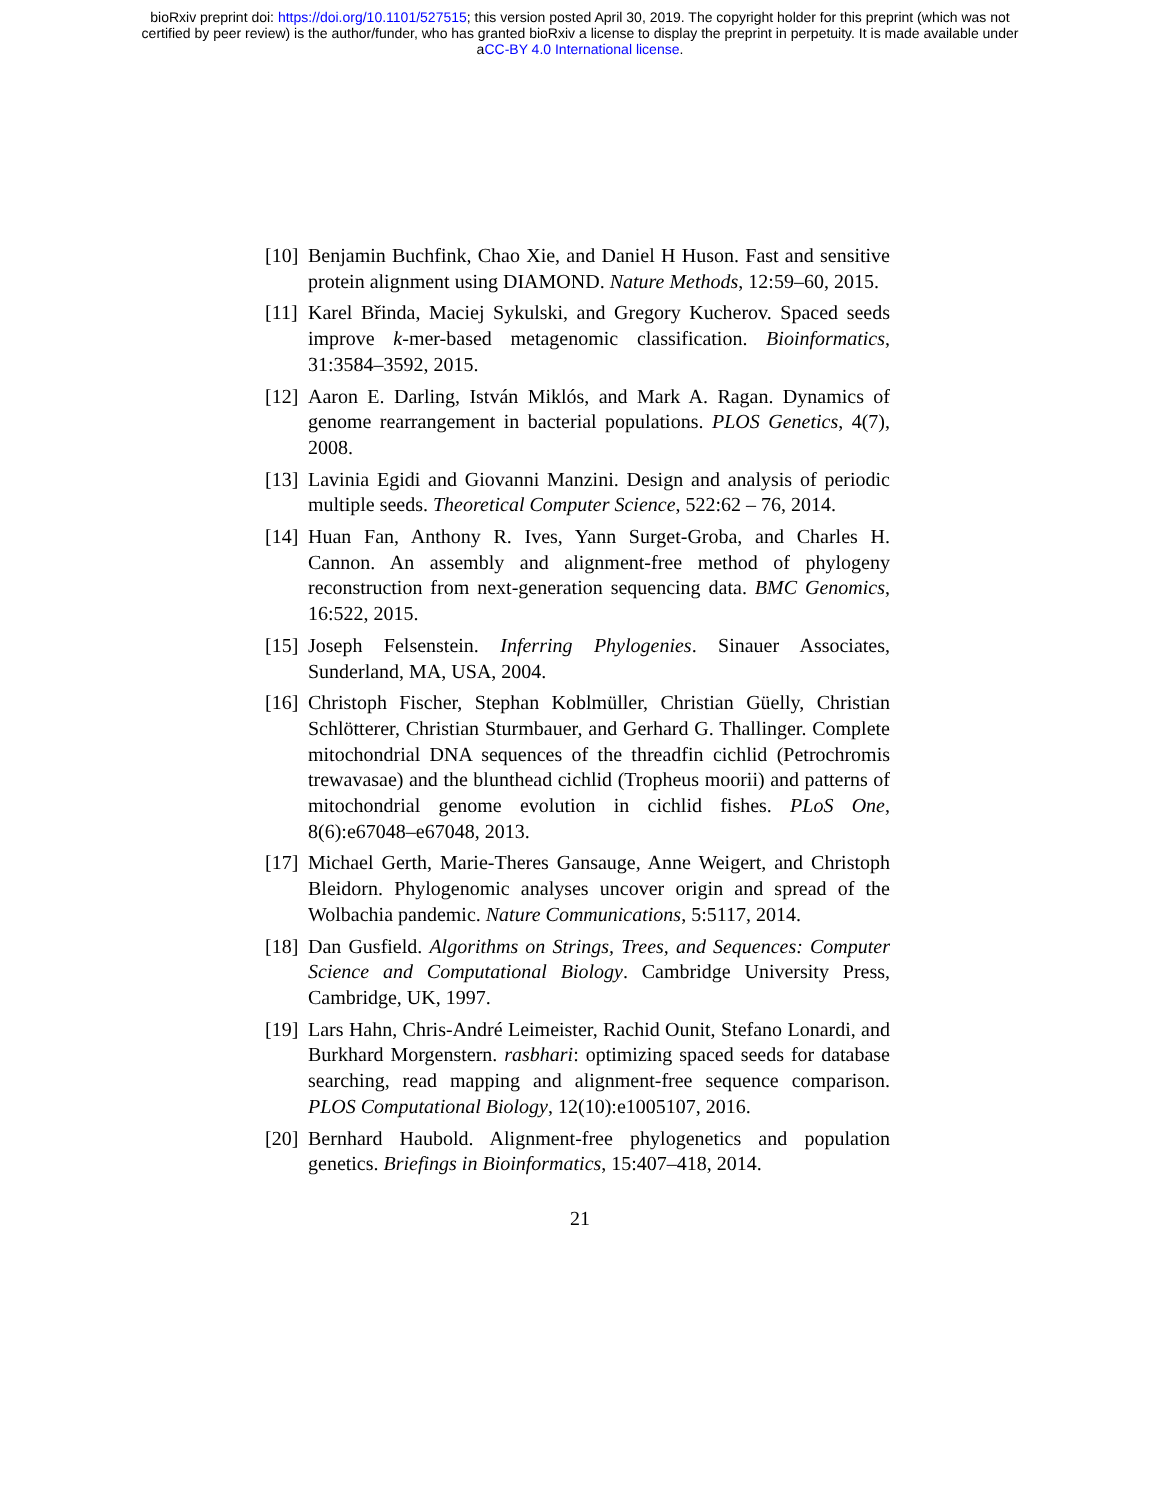bioRxiv preprint doi: https://doi.org/10.1101/527515; this version posted April 30, 2019. The copyright holder for this preprint (which was not
certified by peer review) is the author/funder, who has granted bioRxiv a license to display the preprint in perpetuity. It is made available under
aCC-BY 4.0 International license.
[10] Benjamin Buchfink, Chao Xie, and Daniel H Huson. Fast and sensitive protein alignment using DIAMOND. Nature Methods, 12:59–60, 2015.
[11] Karel Břinda, Maciej Sykulski, and Gregory Kucherov. Spaced seeds improve k-mer-based metagenomic classification. Bioinformatics, 31:3584–3592, 2015.
[12] Aaron E. Darling, István Miklós, and Mark A. Ragan. Dynamics of genome rearrangement in bacterial populations. PLOS Genetics, 4(7), 2008.
[13] Lavinia Egidi and Giovanni Manzini. Design and analysis of periodic multiple seeds. Theoretical Computer Science, 522:62 – 76, 2014.
[14] Huan Fan, Anthony R. Ives, Yann Surget-Groba, and Charles H. Cannon. An assembly and alignment-free method of phylogeny reconstruction from next-generation sequencing data. BMC Genomics, 16:522, 2015.
[15] Joseph Felsenstein. Inferring Phylogenies. Sinauer Associates, Sunderland, MA, USA, 2004.
[16] Christoph Fischer, Stephan Koblmüller, Christian Güelly, Christian Schlötterer, Christian Sturmbauer, and Gerhard G. Thallinger. Complete mitochondrial DNA sequences of the threadfin cichlid (Petrochromis trewavasae) and the blunthead cichlid (Tropheus moorii) and patterns of mitochondrial genome evolution in cichlid fishes. PLoS One, 8(6):e67048–e67048, 2013.
[17] Michael Gerth, Marie-Theres Gansauge, Anne Weigert, and Christoph Bleidorn. Phylogenomic analyses uncover origin and spread of the Wolbachia pandemic. Nature Communications, 5:5117, 2014.
[18] Dan Gusfield. Algorithms on Strings, Trees, and Sequences: Computer Science and Computational Biology. Cambridge University Press, Cambridge, UK, 1997.
[19] Lars Hahn, Chris-André Leimeister, Rachid Ounit, Stefano Lonardi, and Burkhard Morgenstern. rasbhari: optimizing spaced seeds for database searching, read mapping and alignment-free sequence comparison. PLOS Computational Biology, 12(10):e1005107, 2016.
[20] Bernhard Haubold. Alignment-free phylogenetics and population genetics. Briefings in Bioinformatics, 15:407–418, 2014.
21